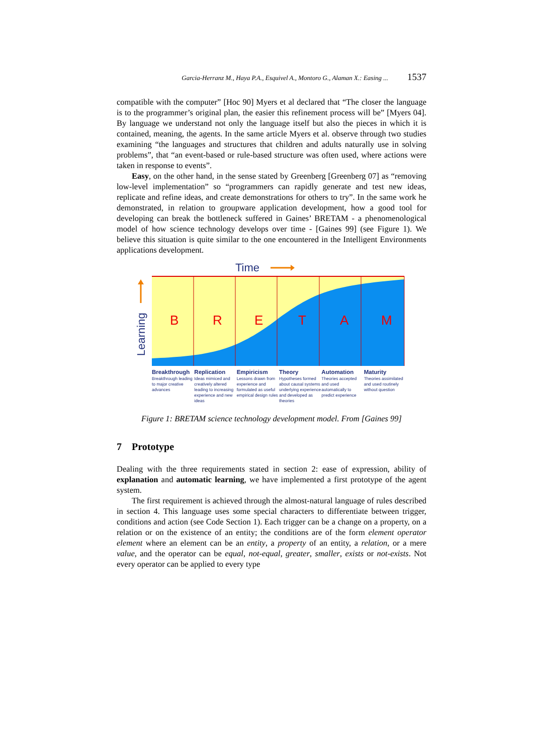Garcia-Herranz M., Haya P.A., Esquivel A., Montoro G., Alaman X.: Easing ... 1537
compatible with the computer” [Hoc 90] Myers et al declared that “The closer the language is to the programmer’s original plan, the easier this refinement process will be” [Myers 04]. By language we understand not only the language itself but also the pieces in which it is contained, meaning, the agents. In the same article Myers et al. observe through two studies examining “the languages and structures that children and adults naturally use in solving problems”, that “an event-based or rule-based structure was often used, where actions were taken in response to events”.
Easy, on the other hand, in the sense stated by Greenberg [Greenberg 07] as “removing low-level implementation” so “programmers can rapidly generate and test new ideas, replicate and refine ideas, and create demonstrations for others to try”. In the same work he demonstrated, in relation to groupware application development, how a good tool for developing can break the bottleneck suffered in Gaines’ BRETAM - a phenomenological model of how science technology develops over time - [Gaines 99] (see Figure 1). We believe this situation is quite similar to the one encountered in the Intelligent Environments applications development.
Time
Learning
B
R
E
T
A
M
Breakthrough
Breakthrough leading to major creative advances
Replication
Ideas mimiced and creatively altered leading to increasing experience and new ideas
Empiricism
Lessons drawn from experience and formulated as useful empirical design rules
Theory
Hypotheses formed about causal systems underlying experience and developed as theories
Automation
Theories accepted and used automatically to predict experience
Maturity
Theories assimilated and used routinely without question
Figure 1: BRETAM science technology development model. From [Gaines 99]
7 Prototype
Dealing with the three requirements stated in section 2: ease of expression, ability of explanation and automatic learning, we have implemented a first prototype of the agent system.
The first requirement is achieved through the almost-natural language of rules described in section 4. This language uses some special characters to differentiate between trigger, conditions and action (see Code Section 1). Each trigger can be a change on a property, on a relation or on the existence of an entity; the conditions are of the form element operator element where an element can be an entity, a property of an entity, a relation, or a mere value, and the operator can be equal, not-equal, greater, smaller, exists or not-exists. Not every operator can be applied to every type